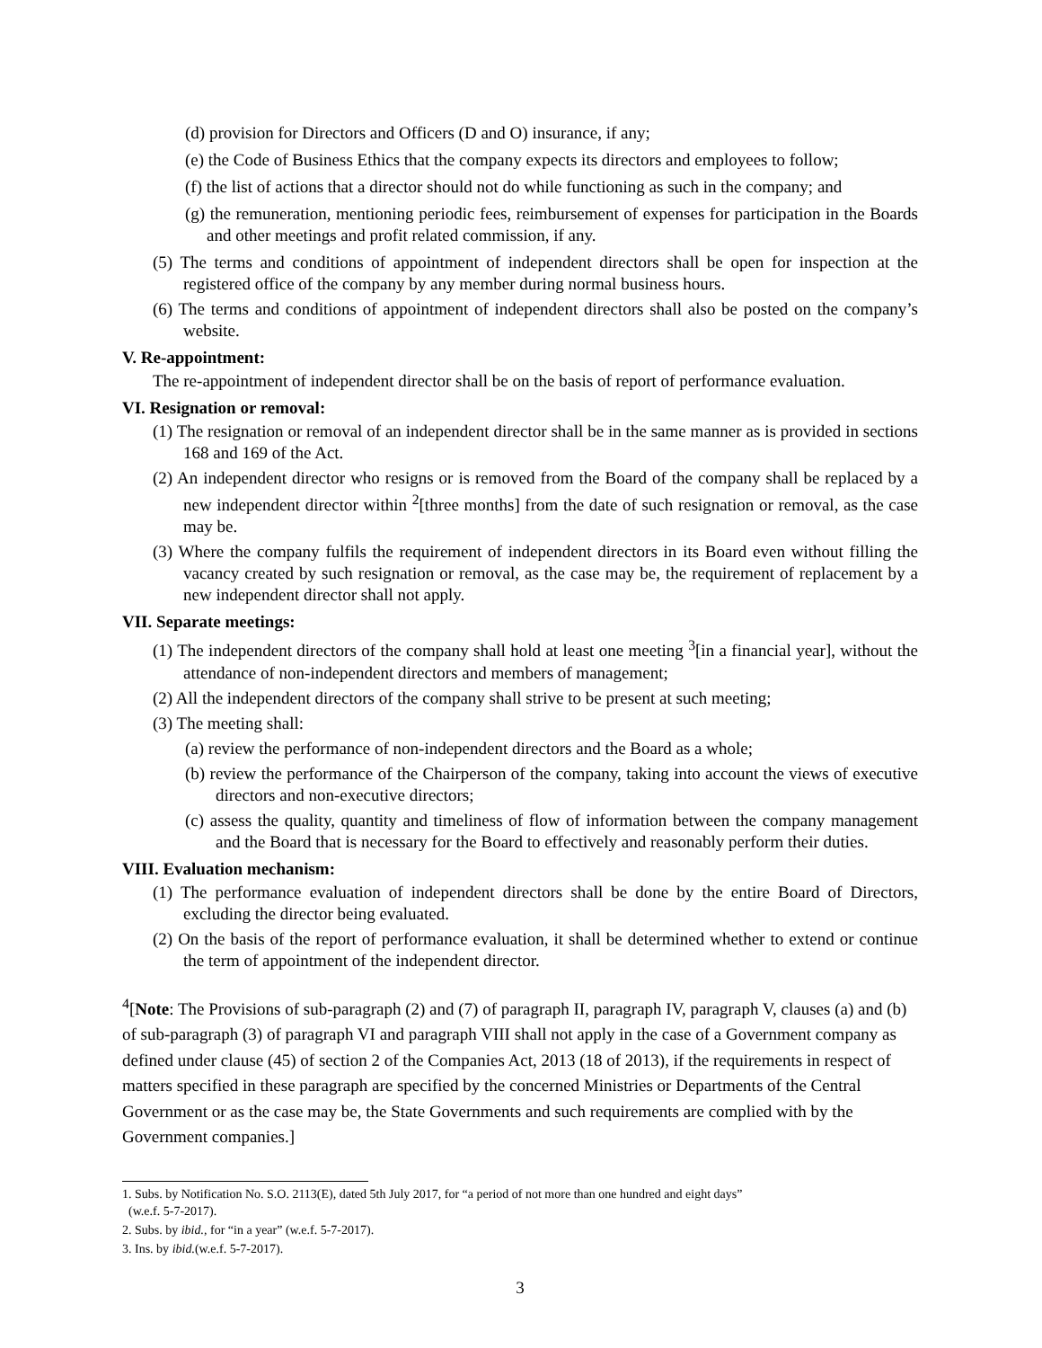(d) provision for Directors and Officers (D and O) insurance, if any;
(e) the Code of Business Ethics that the company expects its directors and employees to follow;
(f) the list of actions that a director should not do while functioning as such in the company; and
(g) the remuneration, mentioning periodic fees, reimbursement of expenses for participation in the Boards and other meetings and profit related commission, if any.
(5) The terms and conditions of appointment of independent directors shall be open for inspection at the registered office of the company by any member during normal business hours.
(6) The terms and conditions of appointment of independent directors shall also be posted on the company’s website.
V. Re-appointment:
The re-appointment of independent director shall be on the basis of report of performance evaluation.
VI. Resignation or removal:
(1) The resignation or removal of an independent director shall be in the same manner as is provided in sections 168 and 169 of the Act.
(2) An independent director who resigns or is removed from the Board of the company shall be replaced by a new independent director within <sup>2</sup>[three months] from the date of such resignation or removal, as the case may be.
(3) Where the company fulfils the requirement of independent directors in its Board even without filling the vacancy created by such resignation or removal, as the case may be, the requirement of replacement by a new independent director shall not apply.
VII. Separate meetings:
(1) The independent directors of the company shall hold at least one meeting <sup>3</sup>[in a financial year], without the attendance of non-independent directors and members of management;
(2) All the independent directors of the company shall strive to be present at such meeting;
(3) The meeting shall:
(a) review the performance of non-independent directors and the Board as a whole;
(b) review the performance of the Chairperson of the company, taking into account the views of executive directors and non-executive directors;
(c) assess the quality, quantity and timeliness of flow of information between the company management and the Board that is necessary for the Board to effectively and reasonably perform their duties.
VIII. Evaluation mechanism:
(1) The performance evaluation of independent directors shall be done by the entire Board of Directors, excluding the director being evaluated.
(2) On the basis of the report of performance evaluation, it shall be determined whether to extend or continue the term of appointment of the independent director.
<sup>4</sup> [Note: The Provisions of sub-paragraph (2) and (7) of paragraph II, paragraph IV, paragraph V, clauses (a) and (b) of sub-paragraph (3) of paragraph VI and paragraph VIII shall not apply in the case of a Government company as defined under clause (45) of section 2 of the Companies Act, 2013 (18 of 2013), if the requirements in respect of matters specified in these paragraph are specified by the concerned Ministries or Departments of the Central Government or as the case may be, the State Governments and such requirements are complied with by the Government companies.]
1. Subs. by Notification No. S.O. 2113(E), dated 5th July 2017, for “a period of not more than one hundred and eight days”
(w.e.f. 5-7-2017).
2. Subs. by ibid., for “in a year” (w.e.f. 5-7-2017).
3. Ins. by ibid.(w.e.f. 5-7-2017).
3